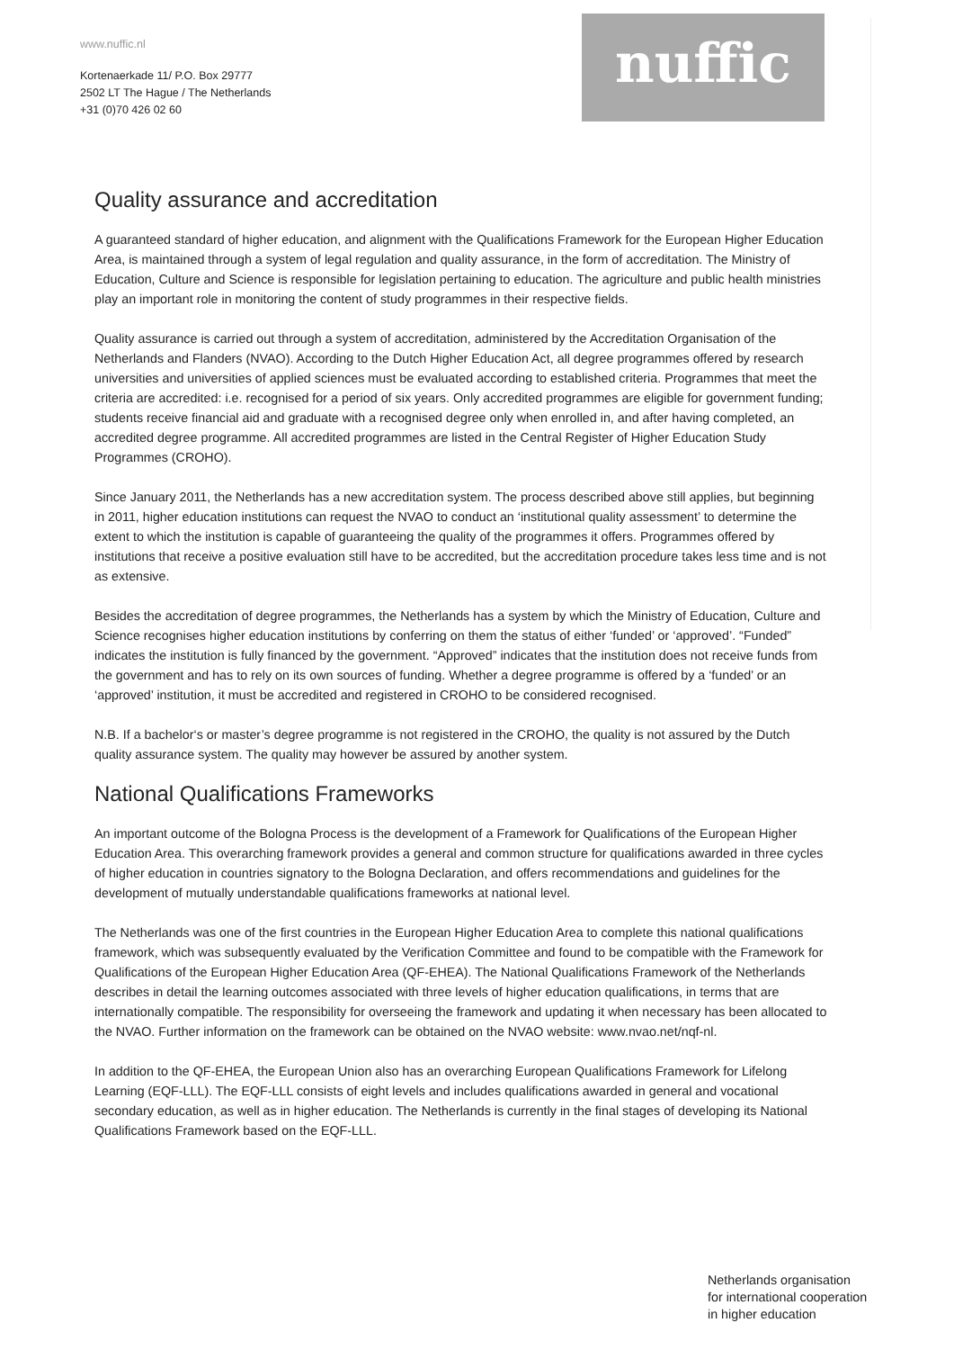www.nuffic.nl
Kortenaerkade 11/ P.O. Box 29777
2502 LT The Hague / The Netherlands
+31 (0)70 426 02 60
nuffic
Quality assurance and accreditation
A guaranteed standard of higher education, and alignment with the Qualifications Framework for the European Higher Education Area, is maintained through a system of legal regulation and quality assurance, in the form of accreditation. The Ministry of Education, Culture and Science is responsible for legislation pertaining to education. The agriculture and public health ministries play an important role in monitoring the content of study programmes in their respective fields.
Quality assurance is carried out through a system of accreditation, administered by the Accreditation Organisation of the Netherlands and Flanders (NVAO). According to the Dutch Higher Education Act, all degree programmes offered by research universities and universities of applied sciences must be evaluated according to established criteria. Programmes that meet the criteria are accredited: i.e. recognised for a period of six years. Only accredited programmes are eligible for government funding; students receive financial aid and graduate with a recognised degree only when enrolled in, and after having completed, an accredited degree programme. All accredited programmes are listed in the Central Register of Higher Education Study Programmes (CROHO).
Since January 2011, the Netherlands has a new accreditation system. The process described above still applies, but beginning in 2011, higher education institutions can request the NVAO to conduct an ‘institutional quality assessment’ to determine the extent to which the institution is capable of guaranteeing the quality of the programmes it offers. Programmes offered by institutions that receive a positive evaluation still have to be accredited, but the accreditation procedure takes less time and is not as extensive.
Besides the accreditation of degree programmes, the Netherlands has a system by which the Ministry of Education, Culture and Science recognises higher education institutions by conferring on them the status of either ‘funded’ or ‘approved’. “Funded” indicates the institution is fully financed by the government. “Approved” indicates that the institution does not receive funds from the government and has to rely on its own sources of funding. Whether a degree programme is offered by a ‘funded’ or an ‘approved’ institution, it must be accredited and registered in CROHO to be considered recognised.
N.B. If a bachelor‘s or master’s degree programme is not registered in the CROHO, the quality is not assured by the Dutch quality assurance system. The quality may however be assured by another system.
National Qualifications Frameworks
An important outcome of the Bologna Process is the development of a Framework for Qualifications of the European Higher Education Area. This overarching framework provides a general and common structure for qualifications awarded in three cycles of higher education in countries signatory to the Bologna Declaration, and offers recommendations and guidelines for the development of mutually understandable qualifications frameworks at national level.
The Netherlands was one of the first countries in the European Higher Education Area to complete this national qualifications framework, which was subsequently evaluated by the Verification Committee and found to be compatible with the Framework for Qualifications of the European Higher Education Area (QF-EHEA). The National Qualifications Framework of the Netherlands describes in detail the learning outcomes associated with three levels of higher education qualifications, in terms that are internationally compatible. The responsibility for overseeing the framework and updating it when necessary has been allocated to the NVAO. Further information on the framework can be obtained on the NVAO website: www.nvao.net/nqf-nl.
In addition to the QF-EHEA, the European Union also has an overarching European Qualifications Framework for Lifelong Learning (EQF-LLL). The EQF-LLL consists of eight levels and includes qualifications awarded in general and vocational secondary education, as well as in higher education. The Netherlands is currently in the final stages of developing its National Qualifications Framework based on the EQF-LLL.
Netherlands organisation
for international cooperation
in higher education